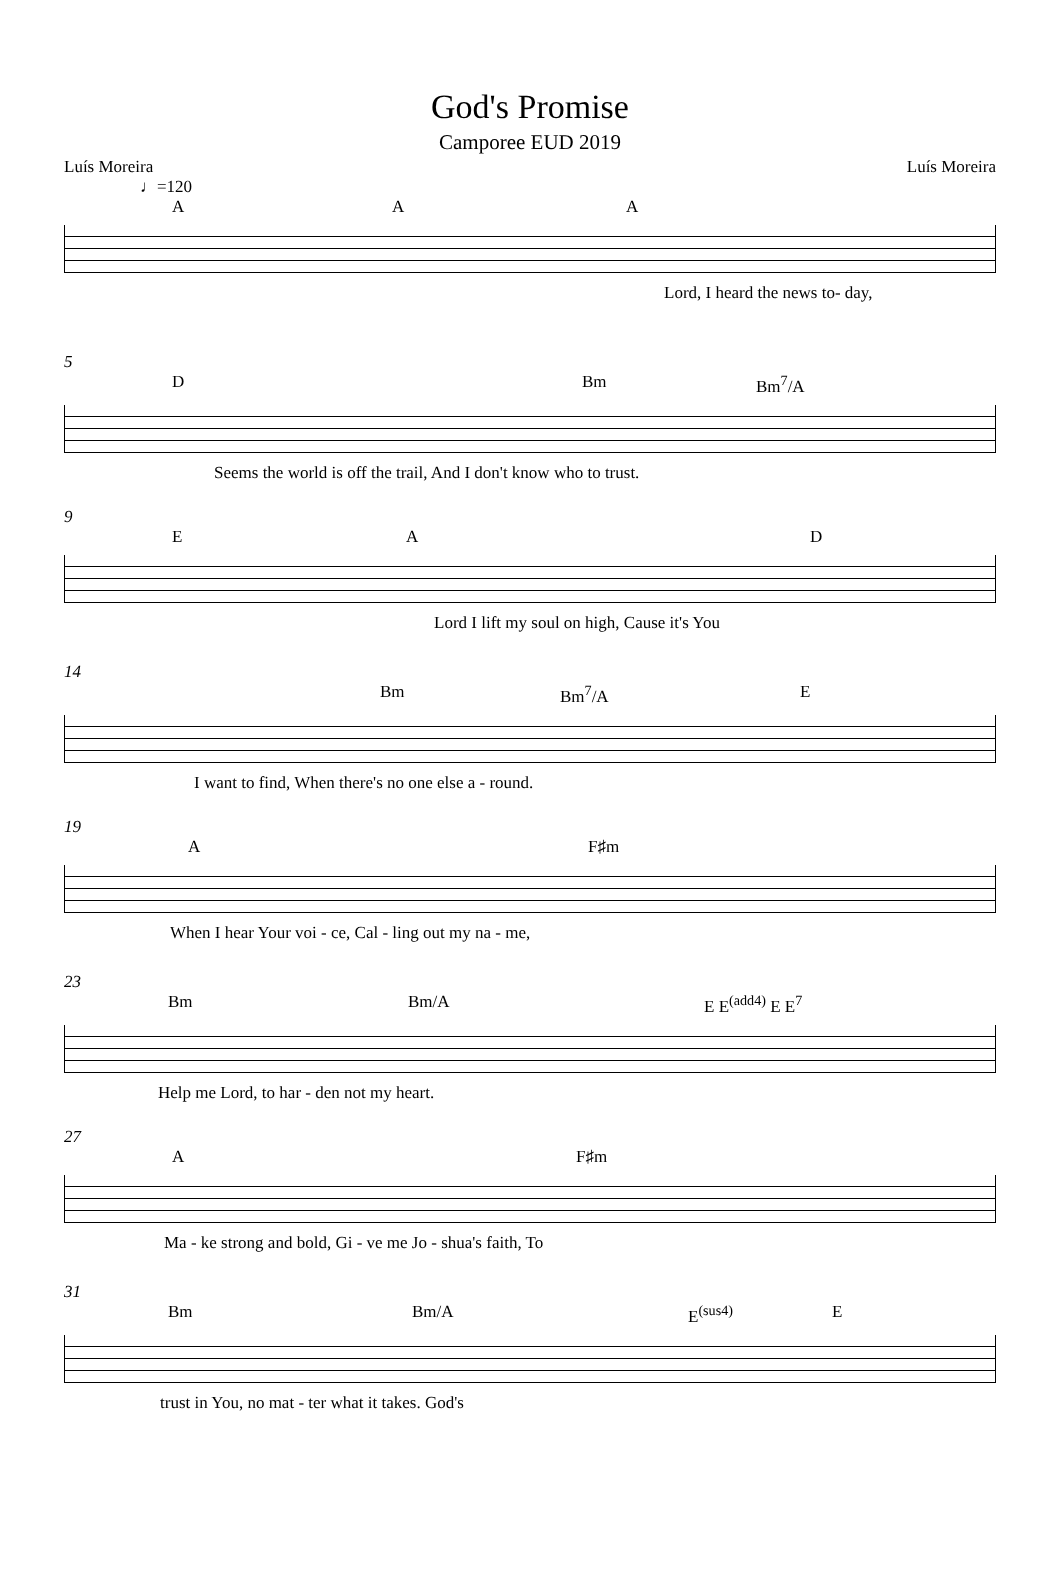God's Promise
Camporee EUD 2019
Luís Moreira Luís Moreira
♩=120
A A A
Lord, I heard the news to- day,
5
D Bm Bm<sup>7</sup>/A
Seems the world is off the trail, And I don't know who to trust.
9
E A D
Lord I lift my soul on high, Cause it's You
14
Bm Bm<sup>7</sup>/A E
I want to find, When there's no one else a - round.
19
A F♯m
When I hear Your voi - ce, Cal - ling out my na - me,
23
Bm Bm/A E E<sup>(add4)</sup> E E<sup>7</sup>
Help me Lord, to har - den not my heart.
27
A F♯m
Ma - ke strong and bold, Gi - ve me Jo - shua's faith, To
31
Bm Bm/A E<sup>(sus4)</sup> E
trust in You, no mat - ter what it takes. God's